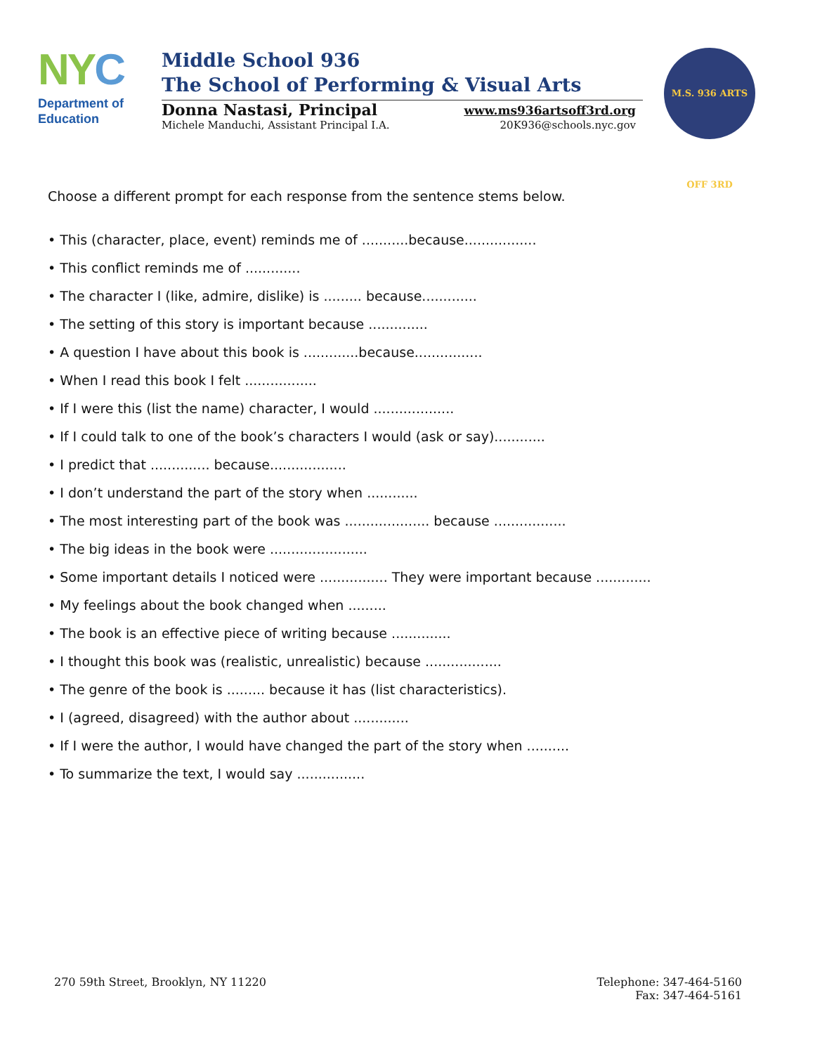NY C
Department of
Education
Middle School 936
The School of Performing & Visual Arts
Donna Nastasi, Principal www.ms936artsoff3rd.org
Michele Manduchi, Assistant Principal I.A. 20K936@schools.nyc.gov
M.S. 936 ARTS OFF 3RD
Choose a different prompt for each response from the sentence stems below.
• This (character, place, event) reminds me of ...........because.................
• This conflict reminds me of .............
• The character I (like, admire, dislike) is ......... because.............
• The setting of this story is important because ..............
• A question I have about this book is .............because................
• When I read this book I felt .................
• If I were this (list the name) character, I would ...................
• If I could talk to one of the book’s characters I would (ask or say)............
• I predict that .............. because..................
• I don’t understand the part of the story when ............
• The most interesting part of the book was .................... because .................
• The big ideas in the book were .......................
• Some important details I noticed were ................ They were important because .............
• My feelings about the book changed when .........
• The book is an effective piece of writing because ..............
• I thought this book was (realistic, unrealistic) because ..................
• The genre of the book is ......... because it has (list characteristics).
• I (agreed, disagreed) with the author about .............
• If I were the author, I would have changed the part of the story when ..........
• To summarize the text, I would say ................
270 59th Street, Brooklyn, NY 11220 Telephone: 347-464-5160
Fax: 347-464-5161